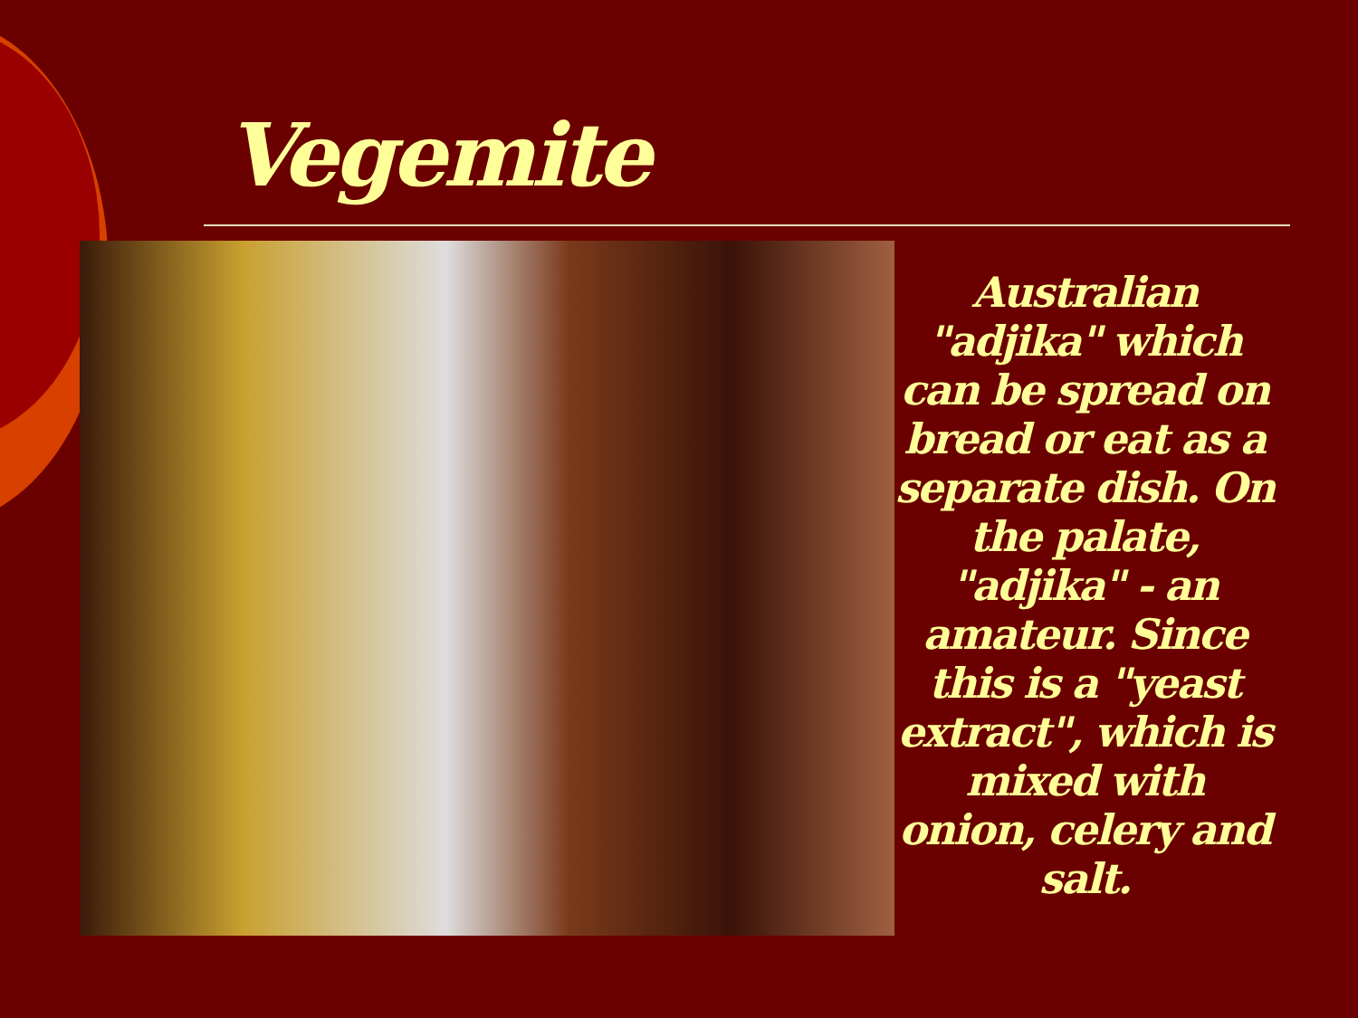Vegemite
Australian "adjika" which can be spread on bread or eat as a separate dish. On the palate, "adjika" - an amateur. Since this is a "yeast extract", which is mixed with onion, celery and salt.